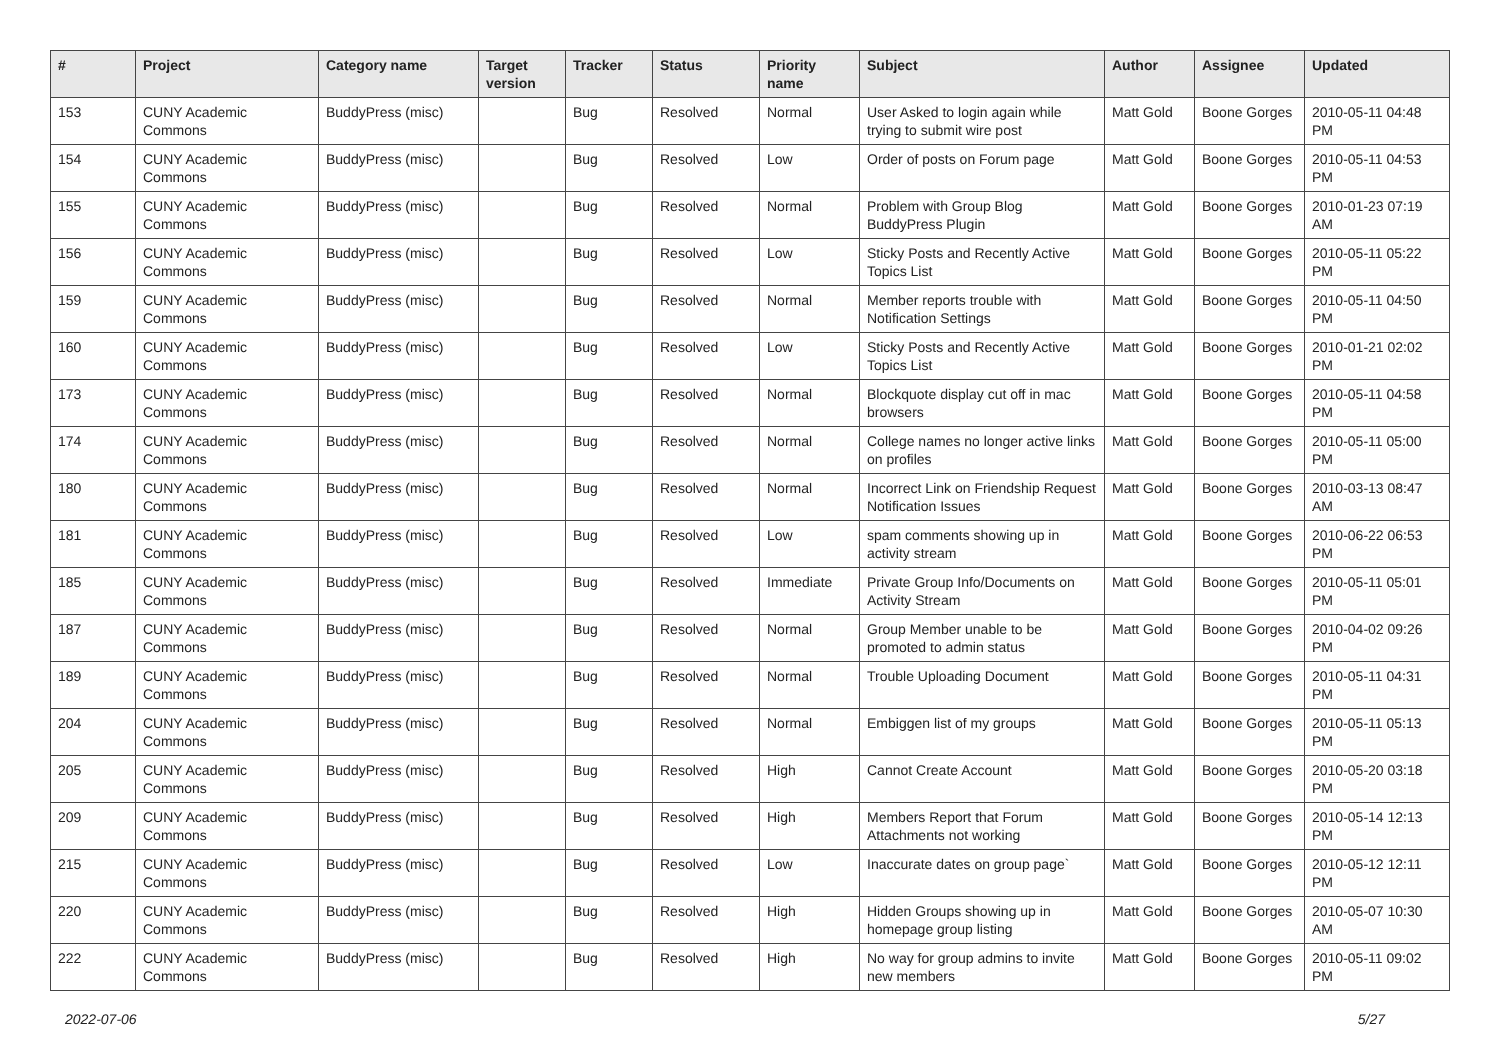| # | Project | Category name | Target version | Tracker | Status | Priority name | Subject | Author | Assignee | Updated |
| --- | --- | --- | --- | --- | --- | --- | --- | --- | --- | --- |
| 153 | CUNY Academic Commons | BuddyPress (misc) | | Bug | Resolved | Normal | User Asked to login again while trying to submit wire post | Matt Gold | Boone Gorges | 2010-05-11 04:48 PM |
| 154 | CUNY Academic Commons | BuddyPress (misc) | | Bug | Resolved | Low | Order of posts on Forum page | Matt Gold | Boone Gorges | 2010-05-11 04:53 PM |
| 155 | CUNY Academic Commons | BuddyPress (misc) | | Bug | Resolved | Normal | Problem with Group Blog BuddyPress Plugin | Matt Gold | Boone Gorges | 2010-01-23 07:19 AM |
| 156 | CUNY Academic Commons | BuddyPress (misc) | | Bug | Resolved | Low | Sticky Posts and Recently Active Topics List | Matt Gold | Boone Gorges | 2010-05-11 05:22 PM |
| 159 | CUNY Academic Commons | BuddyPress (misc) | | Bug | Resolved | Normal | Member reports trouble with Notification Settings | Matt Gold | Boone Gorges | 2010-05-11 04:50 PM |
| 160 | CUNY Academic Commons | BuddyPress (misc) | | Bug | Resolved | Low | Sticky Posts and Recently Active Topics List | Matt Gold | Boone Gorges | 2010-01-21 02:02 PM |
| 173 | CUNY Academic Commons | BuddyPress (misc) | | Bug | Resolved | Normal | Blockquote display cut off in mac browsers | Matt Gold | Boone Gorges | 2010-05-11 04:58 PM |
| 174 | CUNY Academic Commons | BuddyPress (misc) | | Bug | Resolved | Normal | College names no longer active links on profiles | Matt Gold | Boone Gorges | 2010-05-11 05:00 PM |
| 180 | CUNY Academic Commons | BuddyPress (misc) | | Bug | Resolved | Normal | Incorrect Link on Friendship Request Notification Issues | Matt Gold | Boone Gorges | 2010-03-13 08:47 AM |
| 181 | CUNY Academic Commons | BuddyPress (misc) | | Bug | Resolved | Low | spam comments showing up in activity stream | Matt Gold | Boone Gorges | 2010-06-22 06:53 PM |
| 185 | CUNY Academic Commons | BuddyPress (misc) | | Bug | Resolved | Immediate | Private Group Info/Documents on Activity Stream | Matt Gold | Boone Gorges | 2010-05-11 05:01 PM |
| 187 | CUNY Academic Commons | BuddyPress (misc) | | Bug | Resolved | Normal | Group Member unable to be promoted to admin status | Matt Gold | Boone Gorges | 2010-04-02 09:26 PM |
| 189 | CUNY Academic Commons | BuddyPress (misc) | | Bug | Resolved | Normal | Trouble Uploading Document | Matt Gold | Boone Gorges | 2010-05-11 04:31 PM |
| 204 | CUNY Academic Commons | BuddyPress (misc) | | Bug | Resolved | Normal | Embiggen list of my groups | Matt Gold | Boone Gorges | 2010-05-11 05:13 PM |
| 205 | CUNY Academic Commons | BuddyPress (misc) | | Bug | Resolved | High | Cannot Create Account | Matt Gold | Boone Gorges | 2010-05-20 03:18 PM |
| 209 | CUNY Academic Commons | BuddyPress (misc) | | Bug | Resolved | High | Members Report that Forum Attachments not working | Matt Gold | Boone Gorges | 2010-05-14 12:13 PM |
| 215 | CUNY Academic Commons | BuddyPress (misc) | | Bug | Resolved | Low | Inaccurate dates on group page` | Matt Gold | Boone Gorges | 2010-05-12 12:11 PM |
| 220 | CUNY Academic Commons | BuddyPress (misc) | | Bug | Resolved | High | Hidden Groups showing up in homepage group listing | Matt Gold | Boone Gorges | 2010-05-07 10:30 AM |
| 222 | CUNY Academic Commons | BuddyPress (misc) | | Bug | Resolved | High | No way for group admins to invite new members | Matt Gold | Boone Gorges | 2010-05-11 09:02 PM |
2022-07-06 5/27